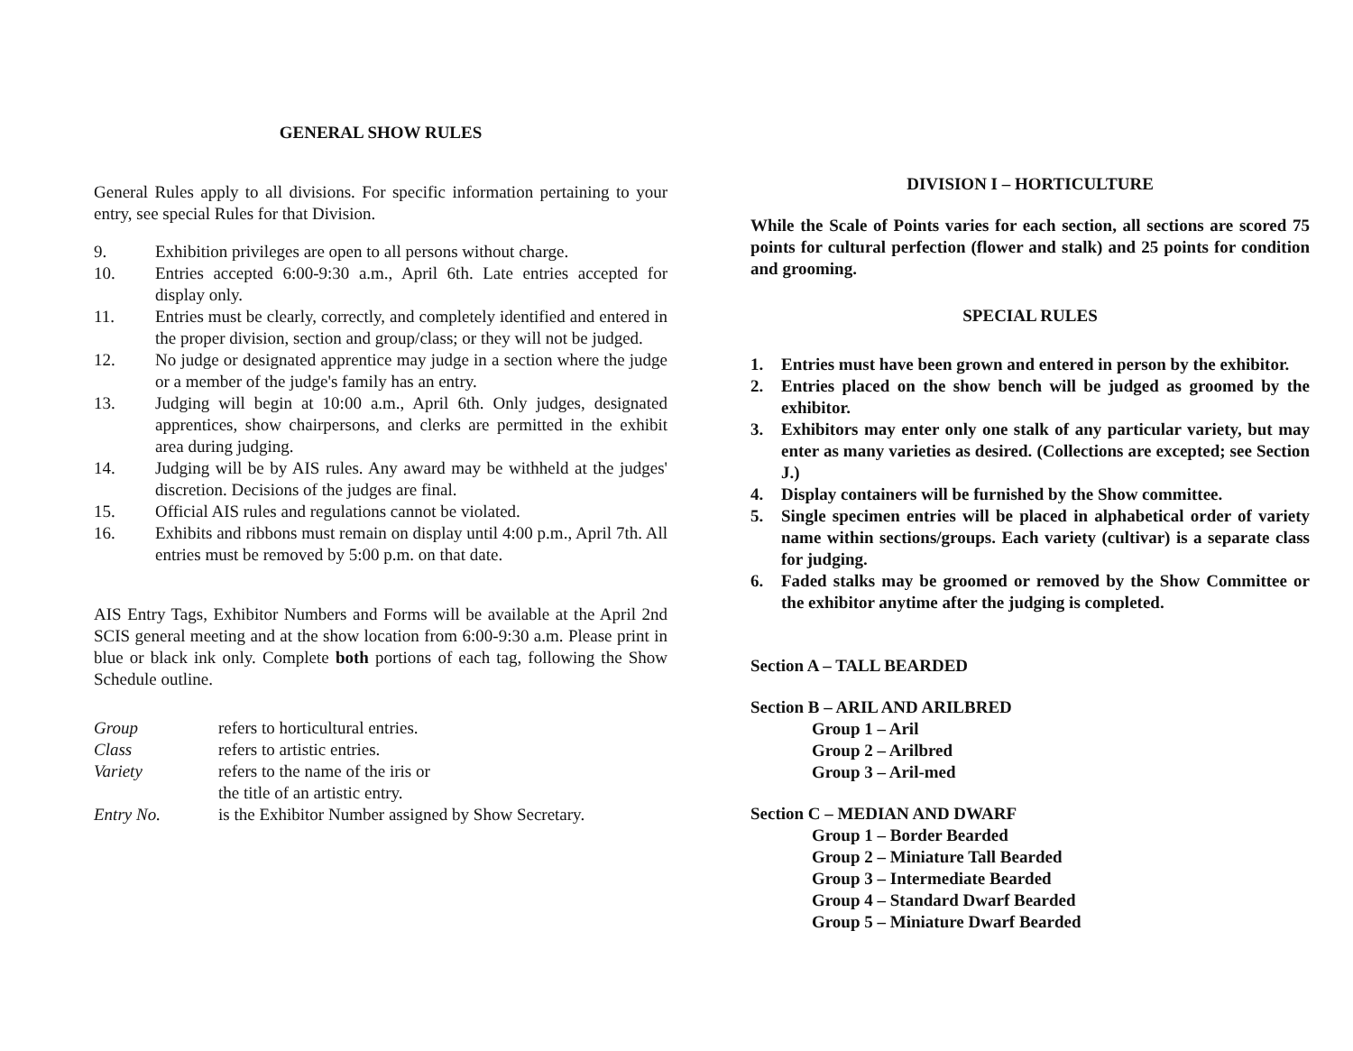GENERAL SHOW RULES
General Rules apply to all divisions. For specific information pertaining to your entry, see special Rules for that Division.
9. Exhibition privileges are open to all persons without charge.
10. Entries accepted 6:00-9:30 a.m., April 6th. Late entries accepted for display only.
11. Entries must be clearly, correctly, and completely identified and entered in the proper division, section and group/class; or they will not be judged.
12. No judge or designated apprentice may judge in a section where the judge or a member of the judge's family has an entry.
13. Judging will begin at 10:00 a.m., April 6th. Only judges, designated apprentices, show chairpersons, and clerks are permitted in the exhibit area during judging.
14. Judging will be by AIS rules. Any award may be withheld at the judges' discretion. Decisions of the judges are final.
15. Official AIS rules and regulations cannot be violated.
16. Exhibits and ribbons must remain on display until 4:00 p.m., April 7th. All entries must be removed by 5:00 p.m. on that date.
AIS Entry Tags, Exhibitor Numbers and Forms will be available at the April 2nd SCIS general meeting and at the show location from 6:00-9:30 a.m. Please print in blue or black ink only. Complete both portions of each tag, following the Show Schedule outline.
Group refers to horticultural entries.
Class refers to artistic entries.
Variety refers to the name of the iris or
the title of an artistic entry.
Entry No. is the Exhibitor Number assigned by Show Secretary.
DIVISION I – HORTICULTURE
While the Scale of Points varies for each section, all sections are scored 75 points for cultural perfection (flower and stalk) and 25 points for condition and grooming.
SPECIAL RULES
1. Entries must have been grown and entered in person by the exhibitor.
2. Entries placed on the show bench will be judged as groomed by the exhibitor.
3. Exhibitors may enter only one stalk of any particular variety, but may enter as many varieties as desired. (Collections are excepted; see Section J.)
4. Display containers will be furnished by the Show committee.
5. Single specimen entries will be placed in alphabetical order of variety name within sections/groups. Each variety (cultivar) is a separate class for judging.
6. Faded stalks may be groomed or removed by the Show Committee or the exhibitor anytime after the judging is completed.
Section A – TALL BEARDED
Section B – ARIL AND ARILBRED
Group 1 – Aril
Group 2 – Arilbred
Group 3 – Aril-med
Section C – MEDIAN AND DWARF
Group 1 – Border Bearded
Group 2 – Miniature Tall Bearded
Group 3 – Intermediate Bearded
Group 4 – Standard Dwarf Bearded
Group 5 – Miniature Dwarf Bearded